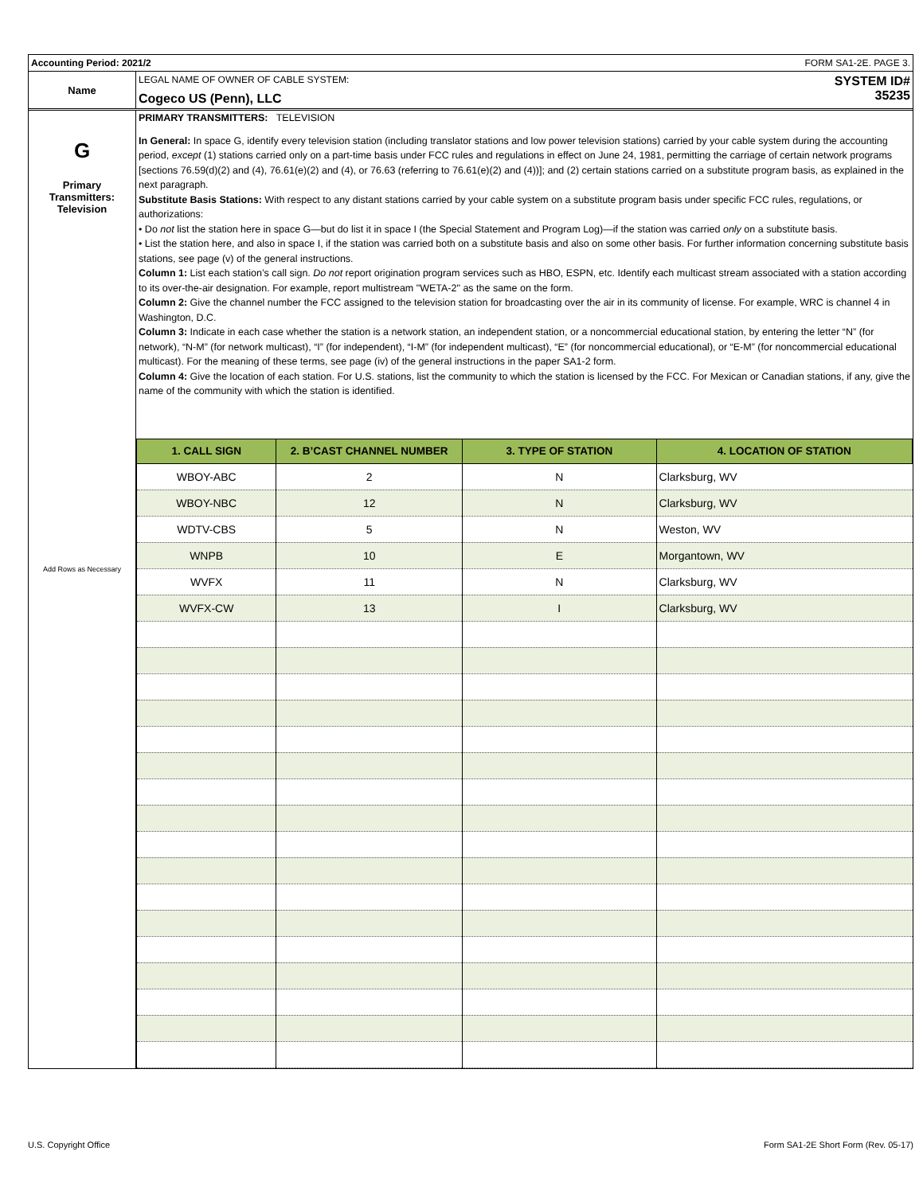Accounting Period: 2021/2 FORM SA1-2E. PAGE 3.
Name
LEGAL NAME OF OWNER OF CABLE SYSTEM:
Cogeco US (Penn), LLC
SYSTEM ID#
35235
G
Primary
Transmitters:
Television
Add Rows as Necessary
PRIMARY TRANSMITTERS: TELEVISION
In General: In space G, identify every television station (including translator stations and low power television stations) carried by your cable system during the accounting period, except (1) stations carried only on a part-time basis under FCC rules and regulations in effect on June 24, 1981, permitting the carriage of certain network programs [sections 76.59(d)(2) and (4), 76.61(e)(2) and (4), or 76.63 (referring to 76.61(e)(2) and (4))]; and (2) certain stations carried on a substitute program basis, as explained in the next paragraph.
Substitute Basis Stations: With respect to any distant stations carried by your cable system on a substitute program basis under specific FCC rules, regulations, or authorizations:
• Do not list the station here in space G—but do list it in space I (the Special Statement and Program Log)—if the station was carried only on a substitute basis.
• List the station here, and also in space I, if the station was carried both on a substitute basis and also on some other basis. For further information concerning substitute basis stations, see page (v) of the general instructions.
Column 1: List each station’s call sign. Do not report origination program services such as HBO, ESPN, etc. Identify each multicast stream associated with a station according to its over-the-air designation. For example, report multistream "WETA-2" as the same on the form.
Column 2: Give the channel number the FCC assigned to the television station for broadcasting over the air in its community of license. For example, WRC is channel 4 in Washington, D.C.
Column 3: Indicate in each case whether the station is a network station, an independent station, or a noncommercial educational station, by entering the letter “N” (for network), “N-M” (for network multicast), “I” (for independent), “I-M” (for independent multicast), “E” (for noncommercial educational), or “E-M” (for noncommercial educational multicast). For the meaning of these terms, see page (iv) of the general instructions in the paper SA1-2 form.
Column 4: Give the location of each station. For U.S. stations, list the community to which the station is licensed by the FCC. For Mexican or Canadian stations, if any, give the name of the community with which the station is identified.
| 1. CALL SIGN | 2. B’CAST CHANNEL NUMBER | 3. TYPE OF STATION | 4. LOCATION OF STATION |
| --- | --- | --- | --- |
| WBOY-ABC | 2 | N | Clarksburg, WV |
| WBOY-NBC | 12 | N | Clarksburg, WV |
| WDTV-CBS | 5 | N | Weston, WV |
| WNPB | 10 | E | Morgantown, WV |
| WVFX | 11 | N | Clarksburg, WV |
| WVFX-CW | 13 | I | Clarksburg, WV |
U.S. Copyright Office
Form SA1-2E Short Form (Rev. 05-17)